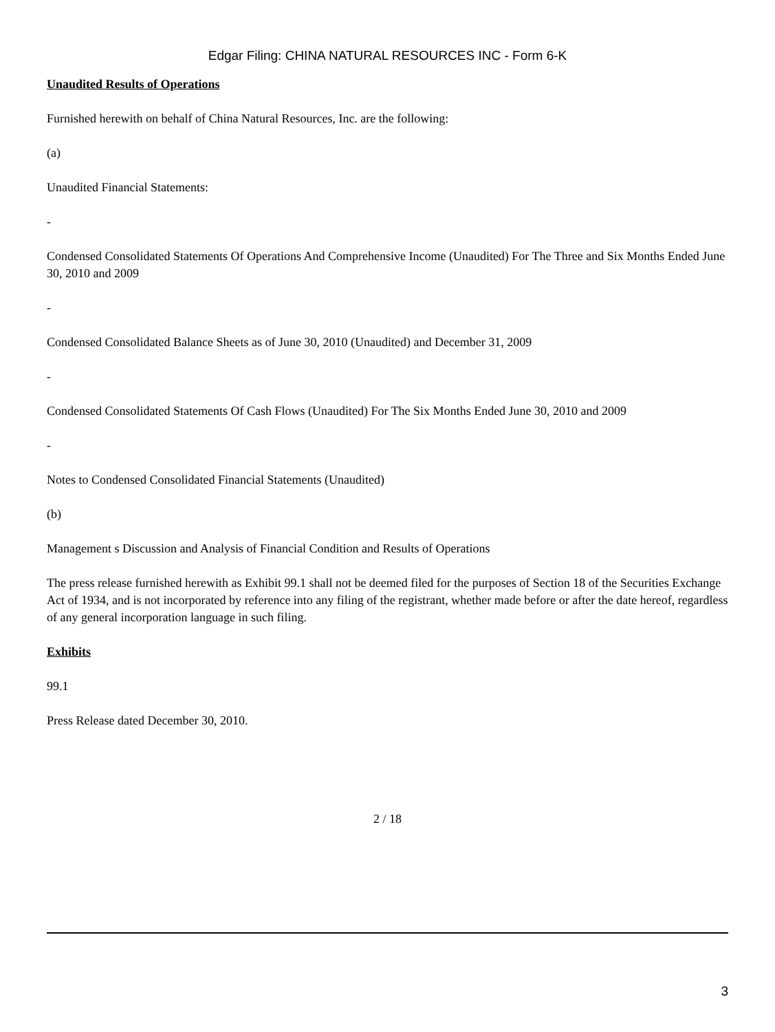Edgar Filing: CHINA NATURAL RESOURCES INC - Form 6-K
Unaudited Results of Operations
Furnished herewith on behalf of China Natural Resources, Inc. are the following:
(a)
Unaudited Financial Statements:
-
Condensed Consolidated Statements Of Operations And Comprehensive Income (Unaudited) For The Three and Six Months Ended June 30, 2010 and 2009
-
Condensed Consolidated Balance Sheets as of June 30, 2010 (Unaudited) and December 31, 2009
-
Condensed Consolidated Statements Of Cash Flows (Unaudited) For The Six Months Ended June 30, 2010 and 2009
-
Notes to Condensed Consolidated Financial Statements (Unaudited)
(b)
Management s Discussion and Analysis of Financial Condition and Results of Operations
The press release furnished herewith as Exhibit 99.1 shall not be deemed filed for the purposes of Section 18 of the Securities Exchange Act of 1934, and is not incorporated by reference into any filing of the registrant, whether made before or after the date hereof, regardless of any general incorporation language in such filing.
Exhibits
99.1
Press Release dated December 30, 2010.
2 / 18
3